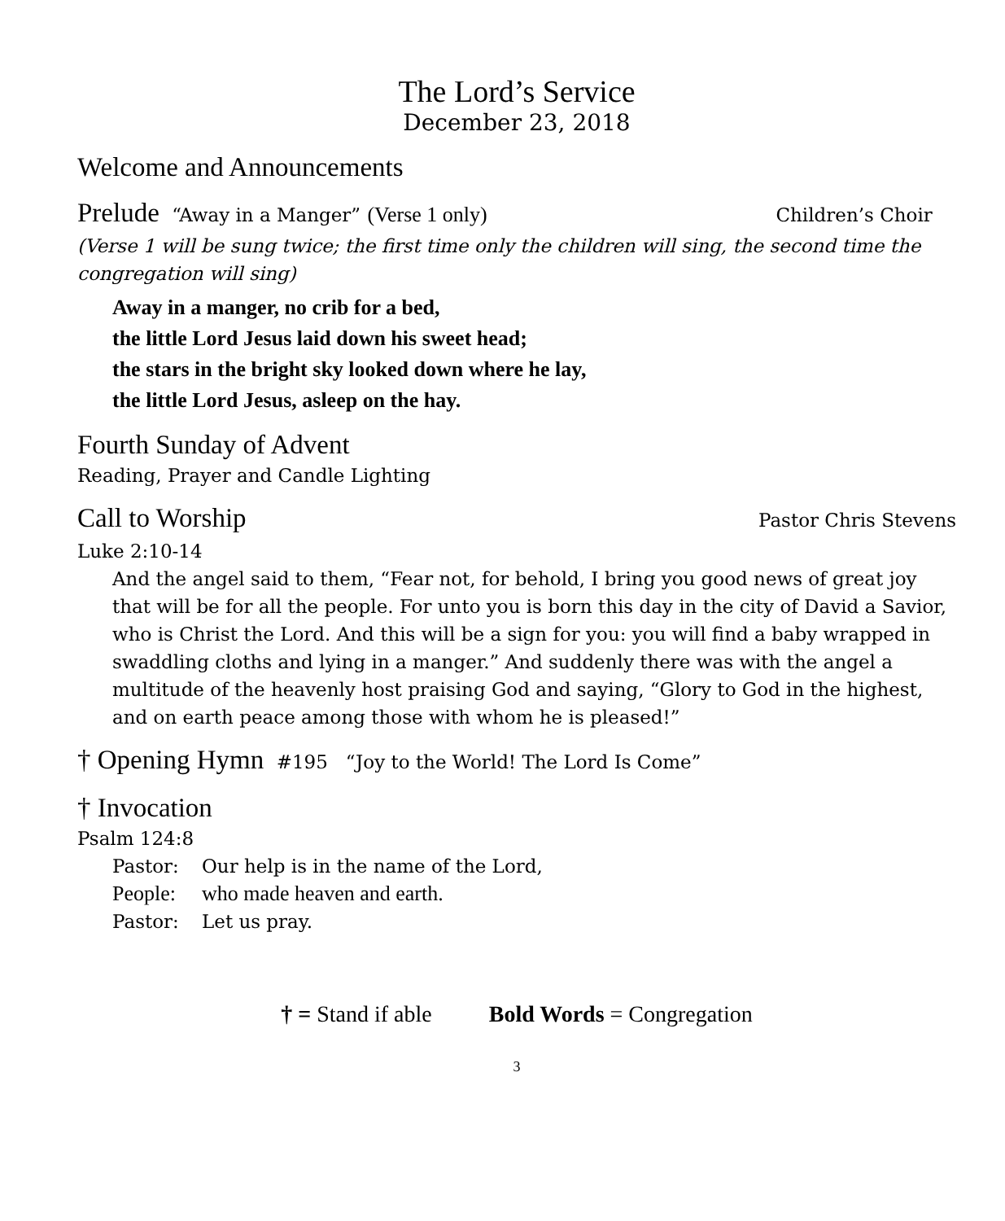The Lord’s Service
December 23, 2018
Welcome and Announcements
Prelude “Away in a Manger” (Verse 1 only) Children’s Choir
(Verse 1 will be sung twice; the first time only the children will sing, the second time the congregation will sing)
Away in a manger, no crib for a bed,
the little Lord Jesus laid down his sweet head;
the stars in the bright sky looked down where he lay,
the little Lord Jesus, asleep on the hay.
Fourth Sunday of Advent
Reading, Prayer and Candle Lighting
Call to Worship Pastor Chris Stevens
Luke 2:10-14
And the angel said to them, “Fear not, for behold, I bring you good news of great joy that will be for all the people. For unto you is born this day in the city of David a Savior, who is Christ the Lord. And this will be a sign for you: you will find a baby wrapped in swaddling cloths and lying in a manger.” And suddenly there was with the angel a multitude of the heavenly host praising God and saying, “Glory to God in the highest, and on earth peace among those with whom he is pleased!”
† Opening Hymn #195 “Joy to the World! The Lord Is Come”
† Invocation
Psalm 124:8
Pastor: Our help is in the name of the Lord,
People: who made heaven and earth.
Pastor: Let us pray.
† = Stand if able Bold Words = Congregation
3